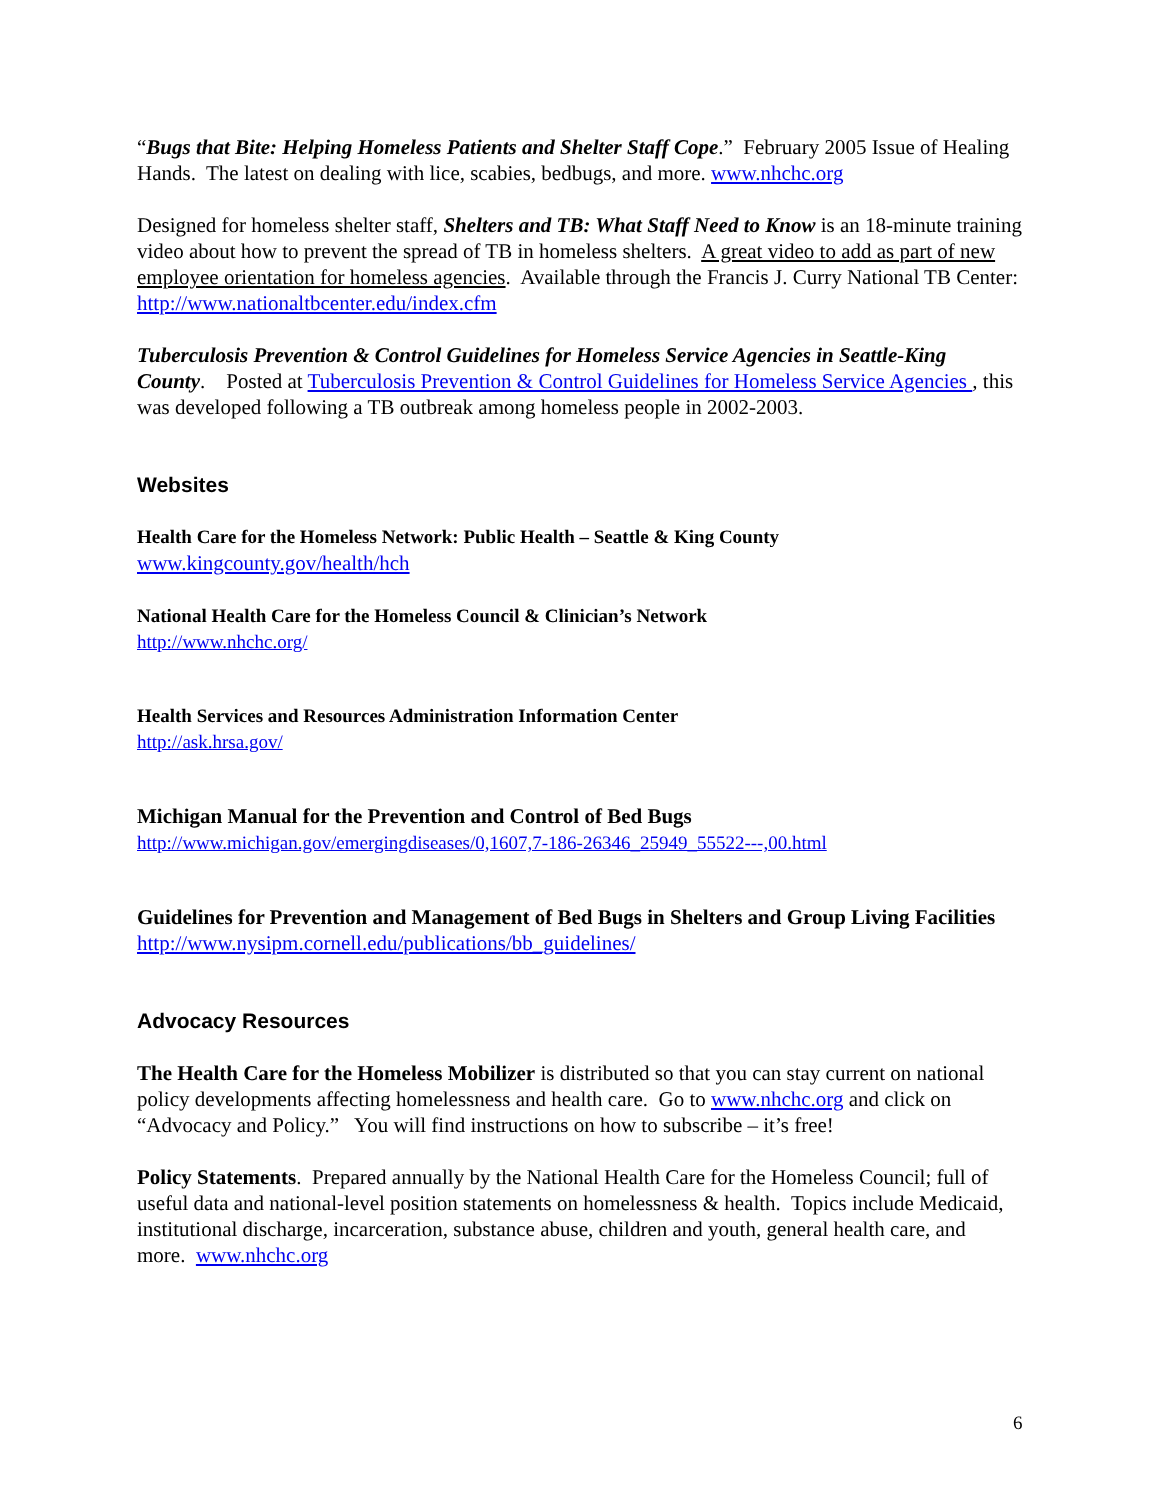“Bugs that Bite: Helping Homeless Patients and Shelter Staff Cope.” February 2005 Issue of Healing Hands. The latest on dealing with lice, scabies, bedbugs, and more. www.nhchc.org
Designed for homeless shelter staff, Shelters and TB: What Staff Need to Know is an 18-minute training video about how to prevent the spread of TB in homeless shelters. A great video to add as part of new employee orientation for homeless agencies. Available through the Francis J. Curry National TB Center: http://www.nationaltbcenter.edu/index.cfm
Tuberculosis Prevention & Control Guidelines for Homeless Service Agencies in Seattle-King County. Posted at Tuberculosis Prevention & Control Guidelines for Homeless Service Agencies , this was developed following a TB outbreak among homeless people in 2002-2003.
Websites
Health Care for the Homeless Network: Public Health – Seattle & King County
www.kingcounty.gov/health/hch
National Health Care for the Homeless Council & Clinician’s Network
http://www.nhchc.org/
Health Services and Resources Administration Information Center
http://ask.hrsa.gov/
Michigan Manual for the Prevention and Control of Bed Bugs
http://www.michigan.gov/emergingdiseases/0,1607,7-186-26346_25949_55522---,00.html
Guidelines for Prevention and Management of Bed Bugs in Shelters and Group Living Facilities
http://www.nysipm.cornell.edu/publications/bb_guidelines/
Advocacy Resources
The Health Care for the Homeless Mobilizer is distributed so that you can stay current on national policy developments affecting homelessness and health care. Go to www.nhchc.org and click on “Advocacy and Policy.” You will find instructions on how to subscribe – it’s free!
Policy Statements. Prepared annually by the National Health Care for the Homeless Council; full of useful data and national-level position statements on homelessness & health. Topics include Medicaid, institutional discharge, incarceration, substance abuse, children and youth, general health care, and more. www.nhchc.org
6